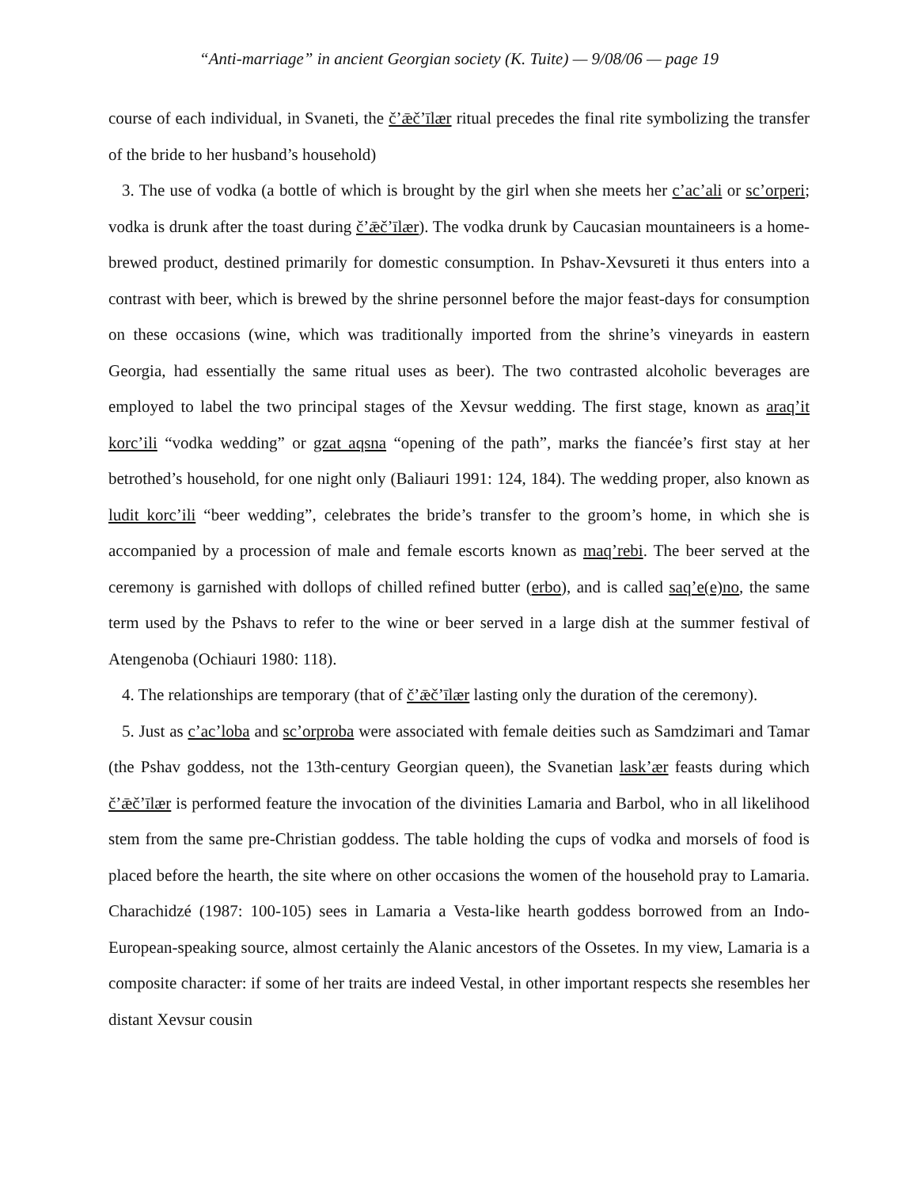“Anti-marriage” in ancient Georgian society (K. Tuite) — 9/08/06 — page 19
course of each individual, in Svaneti, the č’ǣč’īlær ritual precedes the final rite symbolizing the transfer of the bride to her husband’s household)
3. The use of vodka (a bottle of which is brought by the girl when she meets her c’ac’ali or sc’orperi; vodka is drunk after the toast during č’ǣč’īlær). The vodka drunk by Caucasian mountaineers is a home-brewed product, destined primarily for domestic consumption. In Pshav-Xevsureti it thus enters into a contrast with beer, which is brewed by the shrine personnel before the major feast-days for consumption on these occasions (wine, which was traditionally imported from the shrine’s vineyards in eastern Georgia, had essentially the same ritual uses as beer). The two contrasted alcoholic beverages are employed to label the two principal stages of the Xevsur wedding. The first stage, known as araq’it korc’ili “vodka wedding” or gzat aqsna “opening of the path”, marks the fiancée’s first stay at her betrothed’s household, for one night only (Baliauri 1991: 124, 184). The wedding proper, also known as ludit korc’ili “beer wedding”, celebrates the bride’s transfer to the groom’s home, in which she is accompanied by a procession of male and female escorts known as maq’rebi. The beer served at the ceremony is garnished with dollops of chilled refined butter (erbo), and is called saq’e(e)no, the same term used by the Pshavs to refer to the wine or beer served in a large dish at the summer festival of Atengenoba (Ochiauri 1980: 118).
4. The relationships are temporary (that of č’ǣč’īlær lasting only the duration of the ceremony).
5. Just as c’ac’loba and sc’orproba were associated with female deities such as Samdzimari and Tamar (the Pshav goddess, not the 13th-century Georgian queen), the Svanetian lask’ær feasts during which č’ǣč’īlær is performed feature the invocation of the divinities Lamaria and Barbol, who in all likelihood stem from the same pre-Christian goddess. The table holding the cups of vodka and morsels of food is placed before the hearth, the site where on other occasions the women of the household pray to Lamaria. Charachidzé (1987: 100-105) sees in Lamaria a Vesta-like hearth goddess borrowed from an Indo-European-speaking source, almost certainly the Alanic ancestors of the Ossetes. In my view, Lamaria is a composite character: if some of her traits are indeed Vestal, in other important respects she resembles her distant Xevsur cousin